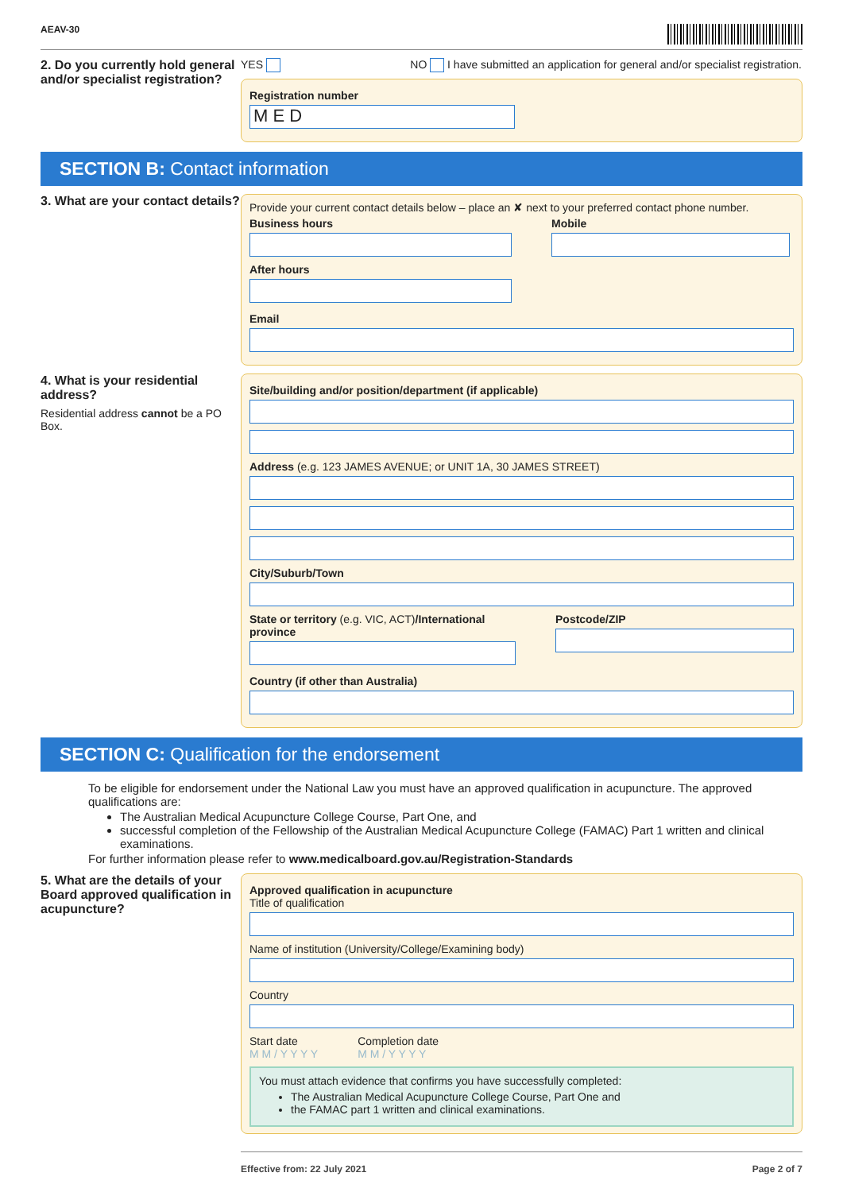AEAV-30
2. Do you currently hold general and/or specialist registration?
YES NO I have submitted an application for general and/or specialist registration.
Registration number
M E D
SECTION B: Contact information
3. What are your contact details?
Provide your current contact details below – place an ✘ next to your preferred contact phone number.
Business hours
After hours
Mobile
Email
4. What is your residential address?
Residential address cannot be a PO Box.
Site/building and/or position/department (if applicable)
Address (e.g. 123 JAMES AVENUE; or UNIT 1A, 30 JAMES STREET)
City/Suburb/Town
State or territory (e.g. VIC, ACT)/International province
Postcode/ZIP
Country (if other than Australia)
SECTION C: Qualification for the endorsement
To be eligible for endorsement under the National Law you must have an approved qualification in acupuncture. The approved qualifications are:
The Australian Medical Acupuncture College Course, Part One, and
successful completion of the Fellowship of the Australian Medical Acupuncture College (FAMAC) Part 1 written and clinical examinations.
For further information please refer to www.medicalboard.gov.au/Registration-Standards
5. What are the details of your Board approved qualification in acupuncture?
Approved qualification in acupuncture
Title of qualification
Name of institution (University/College/Examining body)
Country
Start date
M M / Y Y Y Y
Completion date
M M / Y Y Y Y
You must attach evidence that confirms you have successfully completed:
The Australian Medical Acupuncture College Course, Part One and
the FAMAC part 1 written and clinical examinations.
Effective from: 22 July 2021 Page 2 of 7